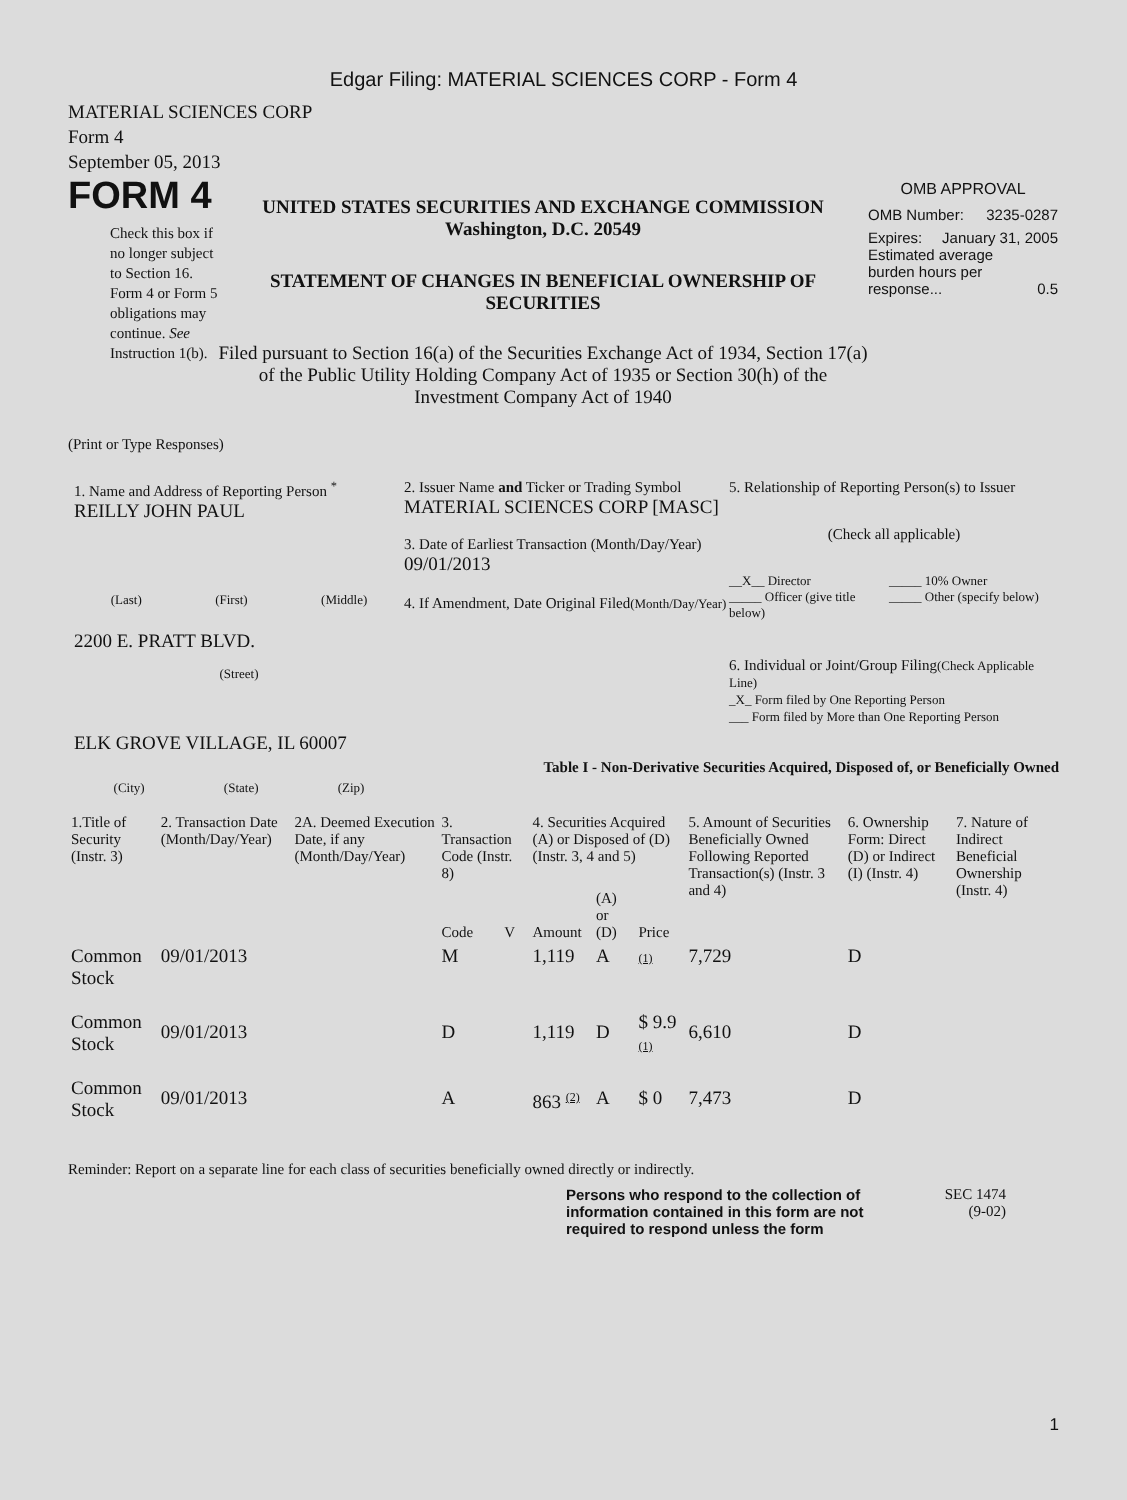Edgar Filing: MATERIAL SCIENCES CORP - Form 4
MATERIAL SCIENCES CORP
Form 4
September 05, 2013
FORM 4
Check this box if no longer subject to Section 16. Form 4 or Form 5 obligations may continue. See Instruction 1(b).
UNITED STATES SECURITIES AND EXCHANGE COMMISSION
Washington, D.C. 20549
STATEMENT OF CHANGES IN BENEFICIAL OWNERSHIP OF SECURITIES
Filed pursuant to Section 16(a) of the Securities Exchange Act of 1934, Section 17(a) of the Public Utility Holding Company Act of 1935 or Section 30(h) of the Investment Company Act of 1940
OMB APPROVAL
OMB Number: 3235-0287
Expires: January 31, 2005
Estimated average burden hours per response... 0.5
(Print or Type Responses)
1. Name and Address of Reporting Person <sup>*</sup>
REILLY JOHN PAUL
(Last) (First) (Middle)
2200 E. PRATT BLVD.
(Street)
ELK GROVE VILLAGE, IL 60007
(City) (State) (Zip)
2. Issuer Name and Ticker or Trading Symbol
MATERIAL SCIENCES CORP [MASC]
3. Date of Earliest Transaction (Month/Day/Year)
09/01/2013
4. If Amendment, Date Original Filed(Month/Day/Year)
5. Relationship of Reporting Person(s) to Issuer
(Check all applicable)
__X__ Director
_____ Officer (give title below)
_____ 10% Owner
_____ Other (specify below)
6. Individual or Joint/Group Filing(Check Applicable Line)
_X_ Form filed by One Reporting Person
___ Form filed by More than One Reporting Person
Table I - Non-Derivative Securities Acquired, Disposed of, or Beneficially Owned
| 1.Title of Security (Instr. 3) | 2. Transaction Date (Month/Day/Year) | 2A. Deemed Execution Date, if any (Month/Day/Year) | 3. Transaction Code (Instr. 8) | | 4. Securities Acquired (A) or Disposed of (D) (Instr. 3, 4 and 5) | | | 5. Amount of Securities Beneficially Owned Following Reported Transaction(s) (Instr. 3 and 4) | 6. Ownership Form: Direct (D) or Indirect (I) (Instr. 4) | 7. Nature of Indirect Beneficial Ownership (Instr. 4) |
| --- | --- | --- | --- | --- | --- | --- | --- | --- | --- | --- |
| | | | Code | V | Amount | (A) or (D) | Price | | | |
| Common Stock | 09/01/2013 | | M | | 1,119 | A | (1) | 7,729 | D | |
| Common Stock | 09/01/2013 | | D | | 1,119 | D | $ 9.9 (1) | 6,610 | D | |
| Common Stock | 09/01/2013 | | A | | 863 <sup>(2)</sup> | A | $ 0 | 7,473 | D | |
Reminder: Report on a separate line for each class of securities beneficially owned directly or indirectly.
Persons who respond to the collection of information contained in this form are not required to respond unless the form
SEC 1474
(9-02)
1